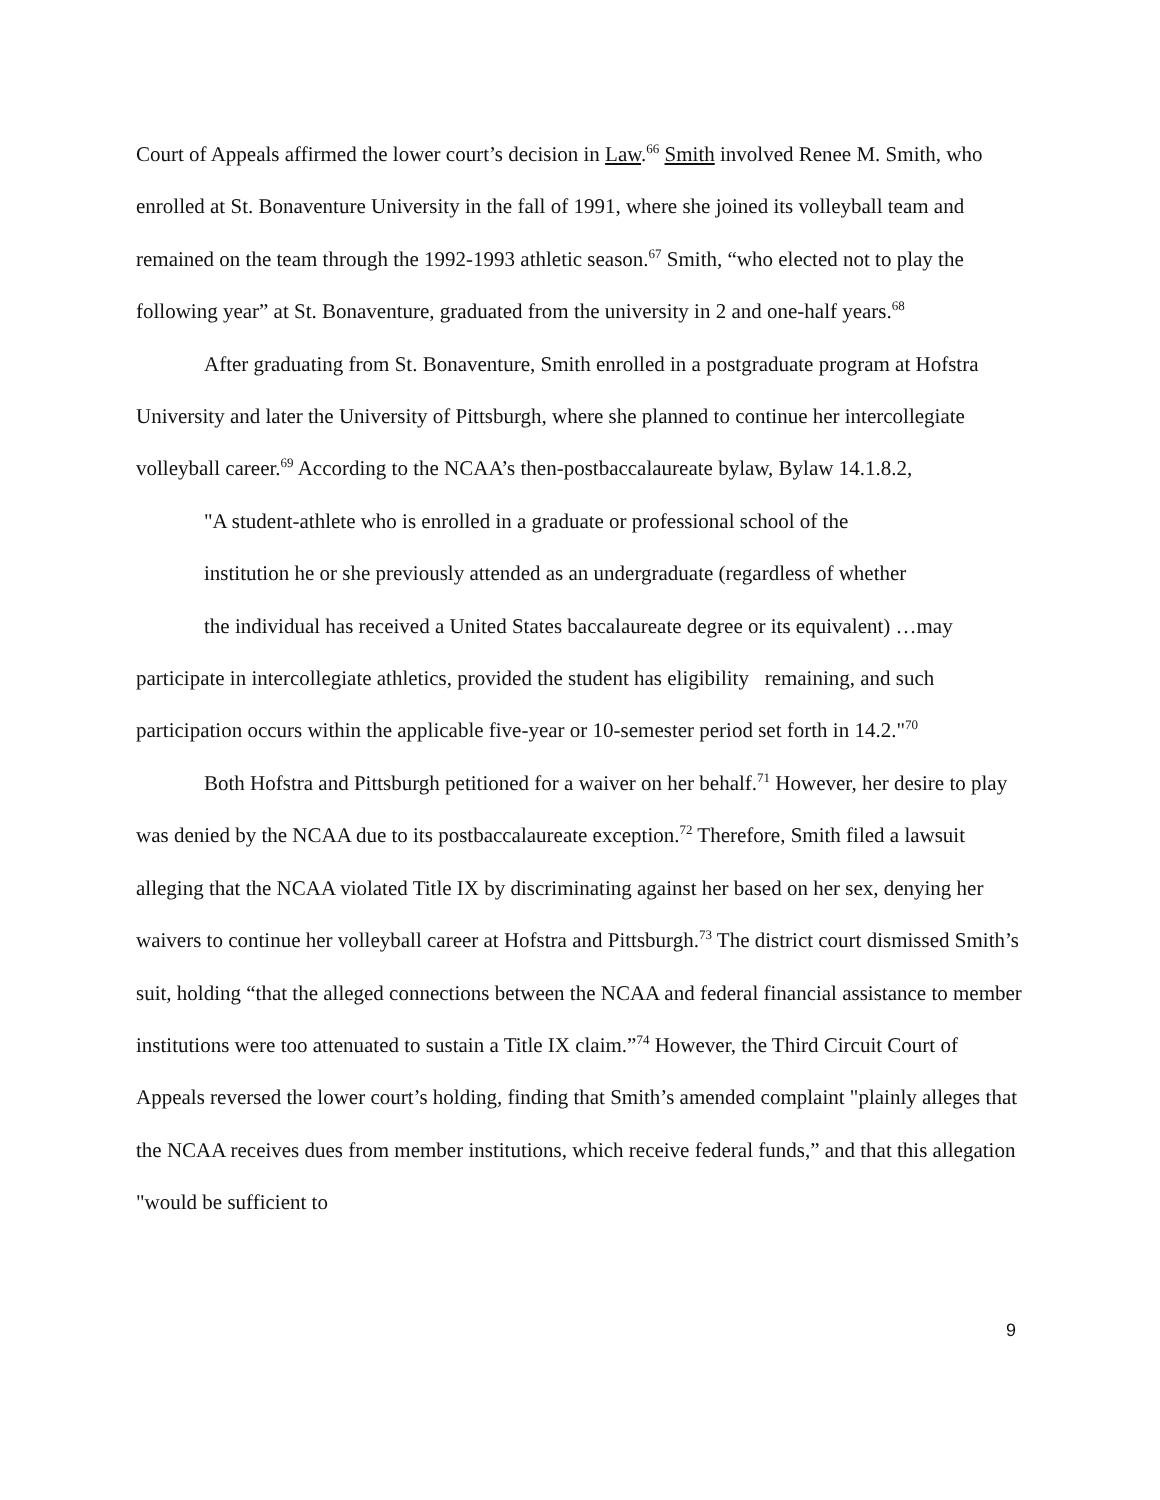Court of Appeals affirmed the lower court’s decision in Law.<sup>66</sup> Smith involved Renee M. Smith, who enrolled at St. Bonaventure University in the fall of 1991, where she joined its volleyball team and remained on the team through the 1992-1993 athletic season.<sup>67</sup> Smith, “who elected not to play the following year” at St. Bonaventure, graduated from the university in 2 and one-half years.<sup>68</sup>
After graduating from St. Bonaventure, Smith enrolled in a postgraduate program at Hofstra University and later the University of Pittsburgh, where she planned to continue her intercollegiate volleyball career.<sup>69</sup> According to the NCAA’s then-postbaccalaureate bylaw, Bylaw 14.1.8.2,
"A student-athlete who is enrolled in a graduate or professional school of the
institution he or she previously attended as an undergraduate (regardless of whether
the individual has received a United States baccalaureate degree or its equivalent) …may participate in intercollegiate athletics, provided the student has eligibility remaining, and such participation occurs within the applicable five-year or 10-semester period set forth in 14.2."<sup>70</sup>
Both Hofstra and Pittsburgh petitioned for a waiver on her behalf.<sup>71</sup> However, her desire to play was denied by the NCAA due to its postbaccalaureate exception.<sup>72</sup> Therefore, Smith filed a lawsuit alleging that the NCAA violated Title IX by discriminating against her based on her sex, denying her waivers to continue her volleyball career at Hofstra and Pittsburgh.<sup>73</sup> The district court dismissed Smith’s suit, holding “that the alleged connections between the NCAA and federal financial assistance to member institutions were too attenuated to sustain a Title IX claim.”<sup>74</sup> However, the Third Circuit Court of Appeals reversed the lower court’s holding, finding that Smith’s amended complaint "plainly alleges that the NCAA receives dues from member institutions, which receive federal funds,” and that this allegation "would be sufficient to
9